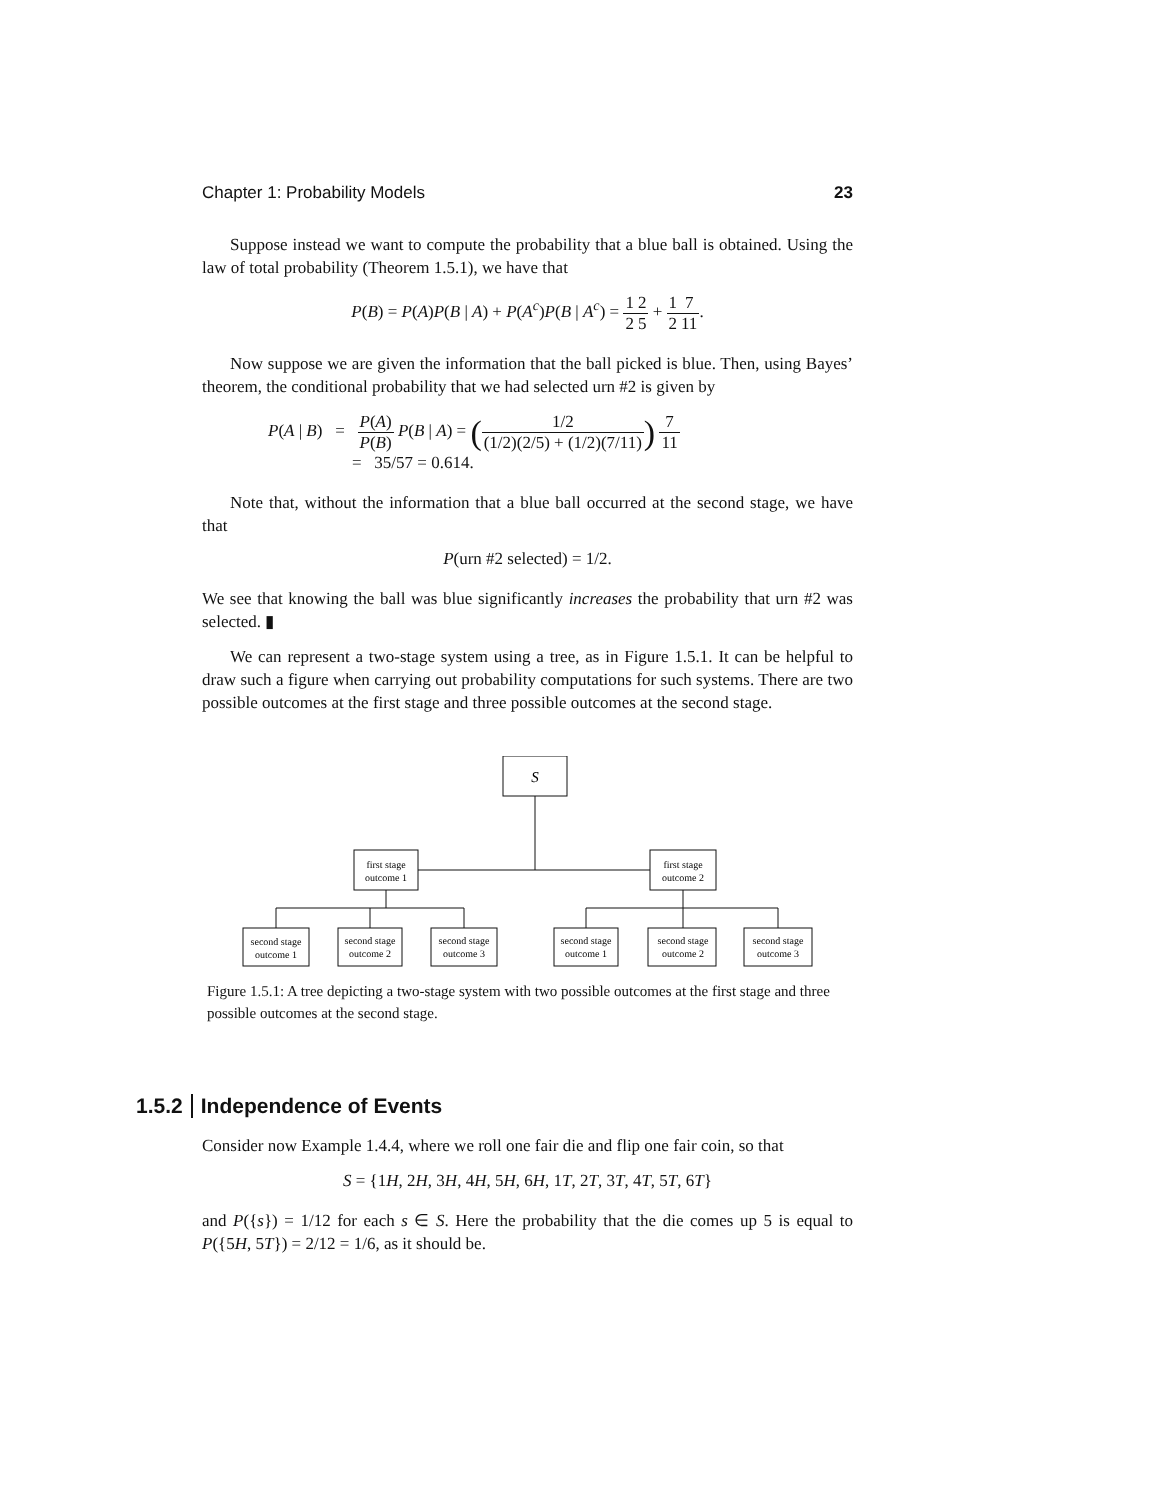Chapter 1: Probability Models 23
Suppose instead we want to compute the probability that a blue ball is obtained. Using the law of total probability (Theorem 1.5.1), we have that
P(B) = P(A)P(B | A) + P(A<sup>c</sup>)P(B | A<sup>c</sup>) = 1 22 5 + 1 27 11.
Now suppose we are given the information that the ball picked is blue. Then, using Bayes’ theorem, the conditional probability that we had selected urn #2 is given by
P(A | B) = P(A) P(B) P(B | A) = (1/2 (1/2)(2/5) + (1/2)(7/11)) 7 11
= 35/57 = 0.614.
Note that, without the information that a blue ball occurred at the second stage, we have that
P(urn #2 selected) = 1/2.
We see that knowing the ball was blue significantly increases the probability that urn #2 was selected. ▮
We can represent a two-stage system using a tree, as in Figure 1.5.1. It can be helpful to draw such a figure when carrying out probability computations for such systems. There are two possible outcomes at the first stage and three possible outcomes at the second stage.
S
first stage
outcome 1
first stage
outcome 2
second stage
outcome 1
second stage
outcome 2
second stage
outcome 3
second stage
outcome 1
second stage
outcome 2
second stage
outcome 3
Figure 1.5.1: A tree depicting a two-stage system with two possible outcomes at the first stage and three possible outcomes at the second stage.
1.5.2 Independence of Events
Consider now Example 1.4.4, where we roll one fair die and flip one fair coin, so that
S = {1H, 2H, 3H, 4H, 5H, 6H, 1T, 2T, 3T, 4T, 5T, 6T}
and P({s}) = 1/12 for each s ∈ S. Here the probability that the die comes up 5 is equal to P({5H, 5T}) = 2/12 = 1/6, as it should be.